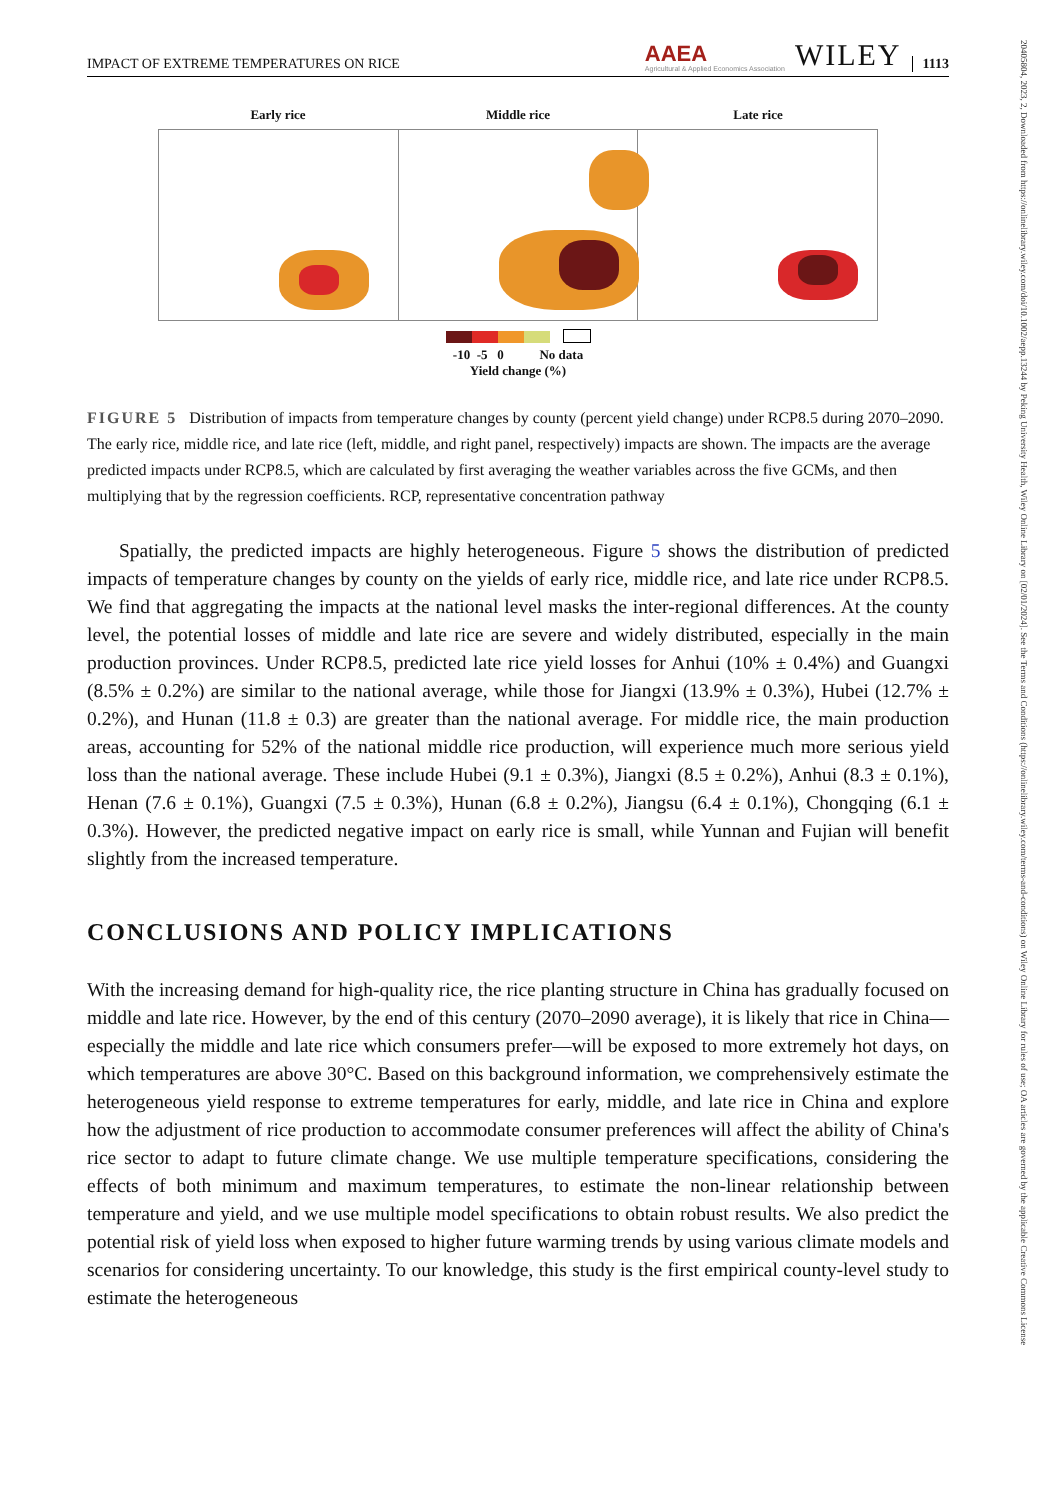IMPACT OF EXTREME TEMPERATURES ON RICE AAEA
Agricultural & Applied Economics Association WILEY 1113
Early rice Middle rice Late rice
-10 -5 0 No data
Yield change (%)
FIGURE 5 Distribution of impacts from temperature changes by county (percent yield change) under RCP8.5 during 2070–2090. The early rice, middle rice, and late rice (left, middle, and right panel, respectively) impacts are shown. The impacts are the average predicted impacts under RCP8.5, which are calculated by first averaging the weather variables across the five GCMs, and then multiplying that by the regression coefficients. RCP, representative concentration pathway
Spatially, the predicted impacts are highly heterogeneous. Figure 5 shows the distribution of predicted impacts of temperature changes by county on the yields of early rice, middle rice, and late rice under RCP8.5. We find that aggregating the impacts at the national level masks the inter-regional differences. At the county level, the potential losses of middle and late rice are severe and widely distributed, especially in the main production provinces. Under RCP8.5, predicted late rice yield losses for Anhui (10% ± 0.4%) and Guangxi (8.5% ± 0.2%) are similar to the national average, while those for Jiangxi (13.9% ± 0.3%), Hubei (12.7% ± 0.2%), and Hunan (11.8 ± 0.3) are greater than the national average. For middle rice, the main production areas, accounting for 52% of the national middle rice production, will experience much more serious yield loss than the national average. These include Hubei (9.1 ± 0.3%), Jiangxi (8.5 ± 0.2%), Anhui (8.3 ± 0.1%), Henan (7.6 ± 0.1%), Guangxi (7.5 ± 0.3%), Hunan (6.8 ± 0.2%), Jiangsu (6.4 ± 0.1%), Chongqing (6.1 ± 0.3%). However, the predicted negative impact on early rice is small, while Yunnan and Fujian will benefit slightly from the increased temperature.
CONCLUSIONS AND POLICY IMPLICATIONS
With the increasing demand for high-quality rice, the rice planting structure in China has gradually focused on middle and late rice. However, by the end of this century (2070–2090 average), it is likely that rice in China—especially the middle and late rice which consumers prefer—will be exposed to more extremely hot days, on which temperatures are above 30°C. Based on this background information, we comprehensively estimate the heterogeneous yield response to extreme temperatures for early, middle, and late rice in China and explore how the adjustment of rice production to accommodate consumer preferences will affect the ability of China's rice sector to adapt to future climate change. We use multiple temperature specifications, considering the effects of both minimum and maximum temperatures, to estimate the non-linear relationship between temperature and yield, and we use multiple model specifications to obtain robust results. We also predict the potential risk of yield loss when exposed to higher future warming trends by using various climate models and scenarios for considering uncertainty. To our knowledge, this study is the first empirical county-level study to estimate the heterogeneous
20405804, 2023, 2, Downloaded from https://onlinelibrary.wiley.com/doi/10.1002/aepp.13244 by Peking University Health, Wiley Online Library on [02/01/2024]. See the Terms and Conditions (https://onlinelibrary.wiley.com/terms-and-conditions) on Wiley Online Library for rules of use; OA articles are governed by the applicable Creative Commons License